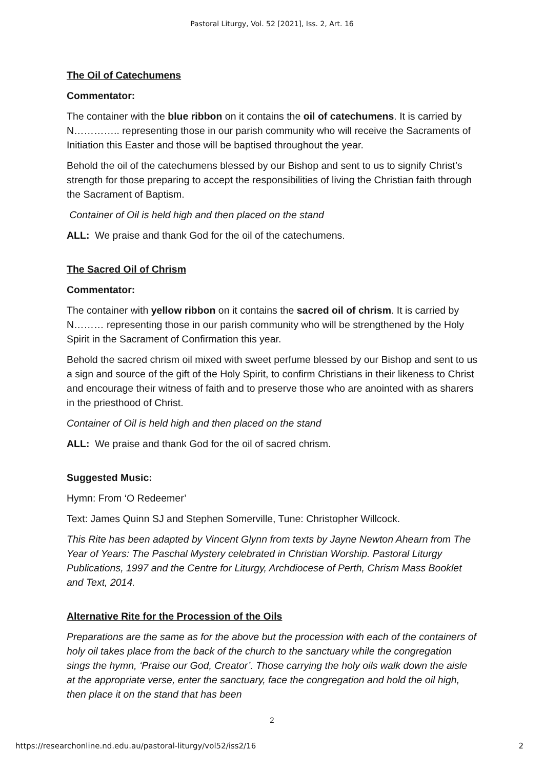Pastoral Liturgy, Vol. 52 [2021], Iss. 2, Art. 16
The Oil of Catechumens
Commentator:
The container with the blue ribbon on it contains the oil of catechumens. It is carried by N………….. representing those in our parish community who will receive the Sacraments of Initiation this Easter and those will be baptised throughout the year.
Behold the oil of the catechumens blessed by our Bishop and sent to us to signify Christ’s strength for those preparing to accept the responsibilities of living the Christian faith through the Sacrament of Baptism.
Container of Oil is held high and then placed on the stand
ALL: We praise and thank God for the oil of the catechumens.
The Sacred Oil of Chrism
Commentator:
The container with yellow ribbon on it contains the sacred oil of chrism. It is carried by N……… representing those in our parish community who will be strengthened by the Holy Spirit in the Sacrament of Confirmation this year.
Behold the sacred chrism oil mixed with sweet perfume blessed by our Bishop and sent to us a sign and source of the gift of the Holy Spirit, to confirm Christians in their likeness to Christ and encourage their witness of faith and to preserve those who are anointed with as sharers in the priesthood of Christ.
Container of Oil is held high and then placed on the stand
ALL: We praise and thank God for the oil of sacred chrism.
Suggested Music:
Hymn: From ‘O Redeemer’
Text: James Quinn SJ and Stephen Somerville, Tune: Christopher Willcock.
This Rite has been adapted by Vincent Glynn from texts by Jayne Newton Ahearn from The Year of Years: The Paschal Mystery celebrated in Christian Worship. Pastoral Liturgy Publications, 1997 and the Centre for Liturgy, Archdiocese of Perth, Chrism Mass Booklet and Text, 2014.
Alternative Rite for the Procession of the Oils
Preparations are the same as for the above but the procession with each of the containers of holy oil takes place from the back of the church to the sanctuary while the congregation sings the hymn, ‘Praise our God, Creator’. Those carrying the holy oils walk down the aisle at the appropriate verse, enter the sanctuary, face the congregation and hold the oil high, then place it on the stand that has been
2
https://researchonline.nd.edu.au/pastoral-liturgy/vol52/iss2/16 2